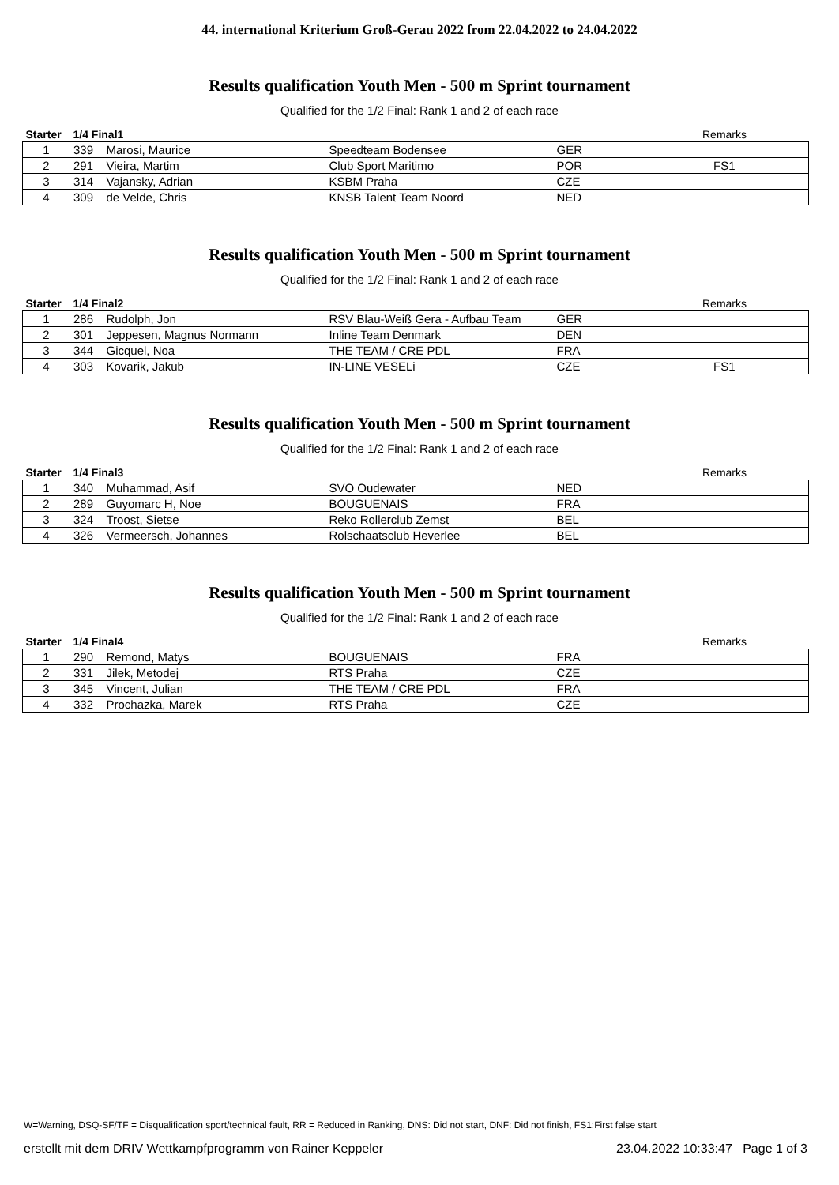44. international Kriterium Groß-Gerau 2022 from 22.04.2022 to 24.04.2022
Results qualification Youth Men - 500 m Sprint tournament
Qualified for the 1/2 Final: Rank 1 and 2 of each race
| Starter | 1/4 Final1 | | | | Remarks |
| --- | --- | --- | --- | --- | --- |
| 1 | 339 | Marosi, Maurice | Speedteam Bodensee | GER | |
| 2 | 291 | Vieira, Martim | Club Sport Maritimo | POR | FS1 |
| 3 | 314 | Vajansky, Adrian | KSBM Praha | CZE | |
| 4 | 309 | de Velde, Chris | KNSB Talent Team Noord | NED | |
Results qualification Youth Men - 500 m Sprint tournament
Qualified for the 1/2 Final: Rank 1 and 2 of each race
| Starter | 1/4 Final2 | | | | Remarks |
| --- | --- | --- | --- | --- | --- |
| 1 | 286 | Rudolph, Jon | RSV Blau-Weiß Gera - Aufbau Team | GER | |
| 2 | 301 | Jeppesen, Magnus Normann | Inline Team Denmark | DEN | |
| 3 | 344 | Gicquel, Noa | THE TEAM / CRE PDL | FRA | |
| 4 | 303 | Kovarik, Jakub | IN-LINE VESELi | CZE | FS1 |
Results qualification Youth Men - 500 m Sprint tournament
Qualified for the 1/2 Final: Rank 1 and 2 of each race
| Starter | 1/4 Final3 | | | | Remarks |
| --- | --- | --- | --- | --- | --- |
| 1 | 340 | Muhammad, Asif | SVO Oudewater | NED | |
| 2 | 289 | Guyomarc H, Noe | BOUGUENAIS | FRA | |
| 3 | 324 | Troost, Sietse | Reko Rollerclub Zemst | BEL | |
| 4 | 326 | Vermeersch, Johannes | Rolschaatsclub Heverlee | BEL | |
Results qualification Youth Men - 500 m Sprint tournament
Qualified for the 1/2 Final: Rank 1 and 2 of each race
| Starter | 1/4 Final4 | | | | Remarks |
| --- | --- | --- | --- | --- | --- |
| 1 | 290 | Remond, Matys | BOUGUENAIS | FRA | |
| 2 | 331 | Jilek, Metodej | RTS Praha | CZE | |
| 3 | 345 | Vincent, Julian | THE TEAM / CRE PDL | FRA | |
| 4 | 332 | Prochazka, Marek | RTS Praha | CZE | |
W=Warning, DSQ-SF/TF = Disqualification sport/technical fault, RR = Reduced in Ranking, DNS: Did not start, DNF: Did not finish, FS1:First false start
erstellt mit dem DRIV Wettkampfprogramm von Rainer Keppeler 23.04.2022 10:33:47 Page 1 of 3